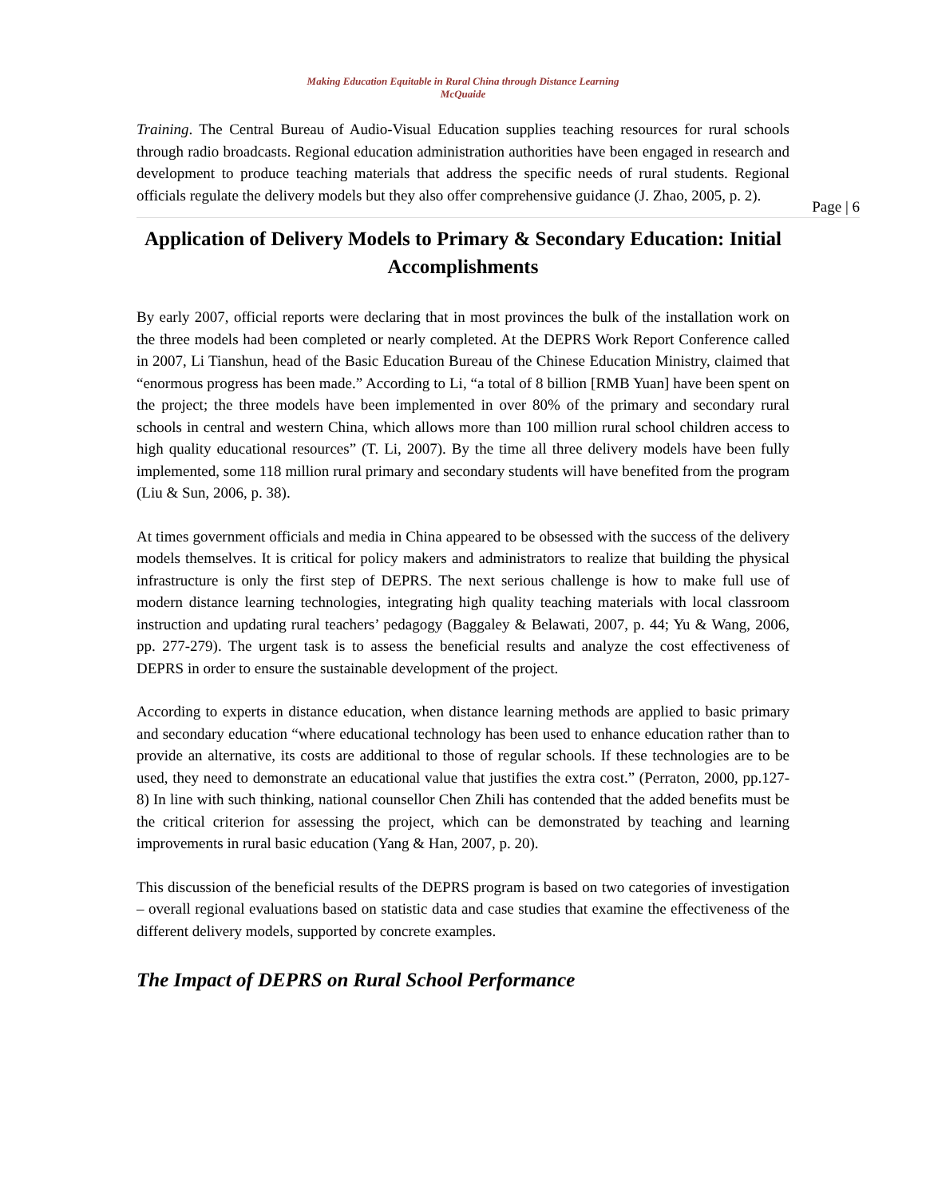Making Education Equitable in Rural China through Distance Learning
McQuaide
Training. The Central Bureau of Audio-Visual Education supplies teaching resources for rural schools through radio broadcasts. Regional education administration authorities have been engaged in research and development to produce teaching materials that address the specific needs of rural students. Regional officials regulate the delivery models but they also offer comprehensive guidance (J. Zhao, 2005, p. 2).
Page | 6
Application of Delivery Models to Primary & Secondary Education: Initial Accomplishments
By early 2007, official reports were declaring that in most provinces the bulk of the installation work on the three models had been completed or nearly completed. At the DEPRS Work Report Conference called in 2007, Li Tianshun, head of the Basic Education Bureau of the Chinese Education Ministry, claimed that “enormous progress has been made.” According to Li, “a total of 8 billion [RMB Yuan] have been spent on the project; the three models have been implemented in over 80% of the primary and secondary rural schools in central and western China, which allows more than 100 million rural school children access to high quality educational resources” (T. Li, 2007). By the time all three delivery models have been fully implemented, some 118 million rural primary and secondary students will have benefited from the program (Liu & Sun, 2006, p. 38).
At times government officials and media in China appeared to be obsessed with the success of the delivery models themselves. It is critical for policy makers and administrators to realize that building the physical infrastructure is only the first step of DEPRS. The next serious challenge is how to make full use of modern distance learning technologies, integrating high quality teaching materials with local classroom instruction and updating rural teachers’ pedagogy (Baggaley & Belawati, 2007, p. 44; Yu & Wang, 2006, pp. 277-279). The urgent task is to assess the beneficial results and analyze the cost effectiveness of DEPRS in order to ensure the sustainable development of the project.
According to experts in distance education, when distance learning methods are applied to basic primary and secondary education “where educational technology has been used to enhance education rather than to provide an alternative, its costs are additional to those of regular schools. If these technologies are to be used, they need to demonstrate an educational value that justifies the extra cost.” (Perraton, 2000, pp.127-8) In line with such thinking, national counsellor Chen Zhili has contended that the added benefits must be the critical criterion for assessing the project, which can be demonstrated by teaching and learning improvements in rural basic education (Yang & Han, 2007, p. 20).
This discussion of the beneficial results of the DEPRS program is based on two categories of investigation – overall regional evaluations based on statistic data and case studies that examine the effectiveness of the different delivery models, supported by concrete examples.
The Impact of DEPRS on Rural School Performance